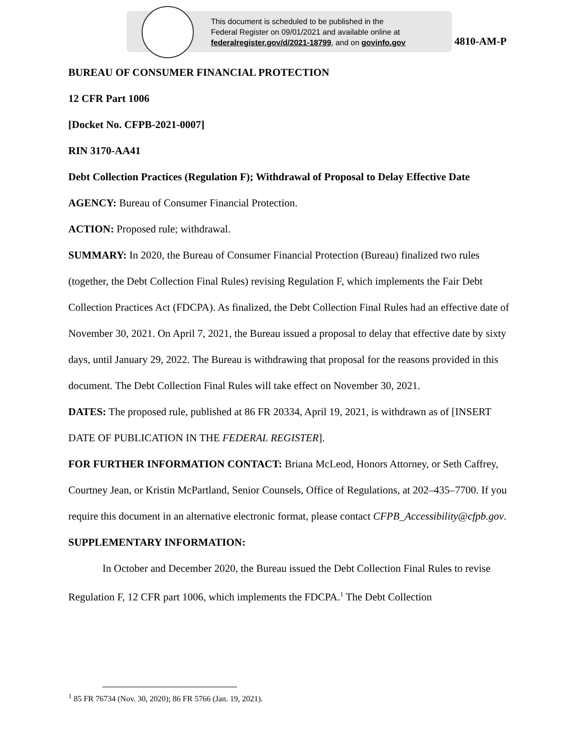This document is scheduled to be published in the
Federal Register on 09/01/2021 and available online at
federalregister.gov/d/2021-18799, and on govinfo.gov
4810-AM-P
BUREAU OF CONSUMER FINANCIAL PROTECTION
12 CFR Part 1006
[Docket No. CFPB-2021-0007]
RIN 3170-AA41
Debt Collection Practices (Regulation F); Withdrawal of Proposal to Delay Effective Date
AGENCY: Bureau of Consumer Financial Protection.
ACTION: Proposed rule; withdrawal.
SUMMARY: In 2020, the Bureau of Consumer Financial Protection (Bureau) finalized two rules (together, the Debt Collection Final Rules) revising Regulation F, which implements the Fair Debt Collection Practices Act (FDCPA). As finalized, the Debt Collection Final Rules had an effective date of November 30, 2021. On April 7, 2021, the Bureau issued a proposal to delay that effective date by sixty days, until January 29, 2022. The Bureau is withdrawing that proposal for the reasons provided in this document. The Debt Collection Final Rules will take effect on November 30, 2021.
DATES: The proposed rule, published at 86 FR 20334, April 19, 2021, is withdrawn as of [INSERT DATE OF PUBLICATION IN THE FEDERAL REGISTER].
FOR FURTHER INFORMATION CONTACT: Briana McLeod, Honors Attorney, or Seth Caffrey, Courtney Jean, or Kristin McPartland, Senior Counsels, Office of Regulations, at 202–435–7700. If you require this document in an alternative electronic format, please contact CFPB_Accessibility@cfpb.gov.
SUPPLEMENTARY INFORMATION:
In October and December 2020, the Bureau issued the Debt Collection Final Rules to revise Regulation F, 12 CFR part 1006, which implements the FDCPA.<sup>1</sup> The Debt Collection
<sup>1</sup> 85 FR 76734 (Nov. 30, 2020); 86 FR 5766 (Jan. 19, 2021).